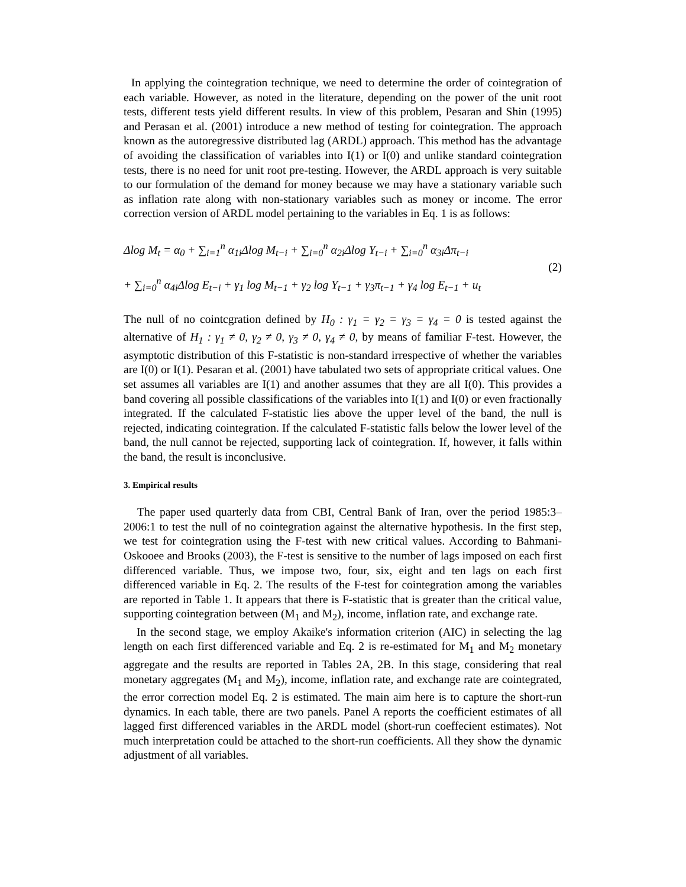In applying the cointegration technique, we need to determine the order of cointegration of each variable. However, as noted in the literature, depending on the power of the unit root tests, different tests yield different results. In view of this problem, Pesaran and Shin (1995) and Perasan et al. (2001) introduce a new method of testing for cointegration. The approach known as the autoregressive distributed lag (ARDL) approach. This method has the advantage of avoiding the classification of variables into I(1) or I(0) and unlike standard cointegration tests, there is no need for unit root pre-testing. However, the ARDL approach is very suitable to our formulation of the demand for money because we may have a stationary variable such as inflation rate along with non-stationary variables such as money or income. The error correction version of ARDL model pertaining to the variables in Eq. 1 is as follows:
Δlog M<sub>t</sub> = α<sub>0</sub> + ∑<sub>i=1</sub><sup>n</sup> α<sub>1i</sub>Δlog M<sub>t−i</sub> + ∑<sub>i=0</sub><sup>n</sup> α<sub>2i</sub>Δlog Y<sub>t−i</sub> + ∑<sub>i=0</sub><sup>n</sup> α<sub>3i</sub>Δπ<sub>t−i</sub>
+ ∑<sub>i=0</sub><sup>n</sup> α<sub>4i</sub>Δlog E<sub>t−i</sub> + γ<sub>1</sub> log M<sub>t−1</sub> + γ<sub>2</sub> log Y<sub>t−1</sub> + γ<sub>3</sub>π<sub>t−1</sub> + γ<sub>4</sub> log E<sub>t−1</sub> + u<sub>t</sub>
(2)
The null of no cointcgration defined by H<sub>0</sub> : γ<sub>1</sub> = γ<sub>2</sub> = γ<sub>3</sub> = γ<sub>4</sub> = 0 is tested against the alternative of H<sub>1</sub> : γ<sub>1</sub> ≠ 0, γ<sub>2</sub> ≠ 0, γ<sub>3</sub> ≠ 0, γ<sub>4</sub> ≠ 0, by means of familiar F-test. However, the asymptotic distribution of this F-statistic is non-standard irrespective of whether the variables are I(0) or I(1). Pesaran et al. (2001) have tabulated two sets of appropriate critical values. One set assumes all variables are I(1) and another assumes that they are all I(0). This provides a band covering all possible classifications of the variables into I(1) and I(0) or even fractionally integrated. If the calculated F-statistic lies above the upper level of the band, the null is rejected, indicating cointegration. If the calculated F-statistic falls below the lower level of the band, the null cannot be rejected, supporting lack of cointegration. If, however, it falls within the band, the result is inconclusive.
3. Empirical results
The paper used quarterly data from CBI, Central Bank of Iran, over the period 1985:3–2006:1 to test the null of no cointegration against the alternative hypothesis. In the first step, we test for cointegration using the F-test with new critical values. According to Bahmani-Oskooee and Brooks (2003), the F-test is sensitive to the number of lags imposed on each first differenced variable. Thus, we impose two, four, six, eight and ten lags on each first differenced variable in Eq. 2. The results of the F-test for cointegration among the variables are reported in Table 1. It appears that there is F-statistic that is greater than the critical value, supporting cointegration between (M<sub>1</sub> and M<sub>2</sub>), income, inflation rate, and exchange rate.
In the second stage, we employ Akaike's information criterion (AIC) in selecting the lag length on each first differenced variable and Eq. 2 is re-estimated for M<sub>1</sub> and M<sub>2</sub> monetary aggregate and the results are reported in Tables 2A, 2B. In this stage, considering that real monetary aggregates (M<sub>1</sub> and M<sub>2</sub>), income, inflation rate, and exchange rate are cointegrated, the error correction model Eq. 2 is estimated. The main aim here is to capture the short-run dynamics. In each table, there are two panels. Panel A reports the coefficient estimates of all lagged first differenced variables in the ARDL model (short-run coeffecient estimates). Not much interpretation could be attached to the short-run coefficients. All they show the dynamic adjustment of all variables.